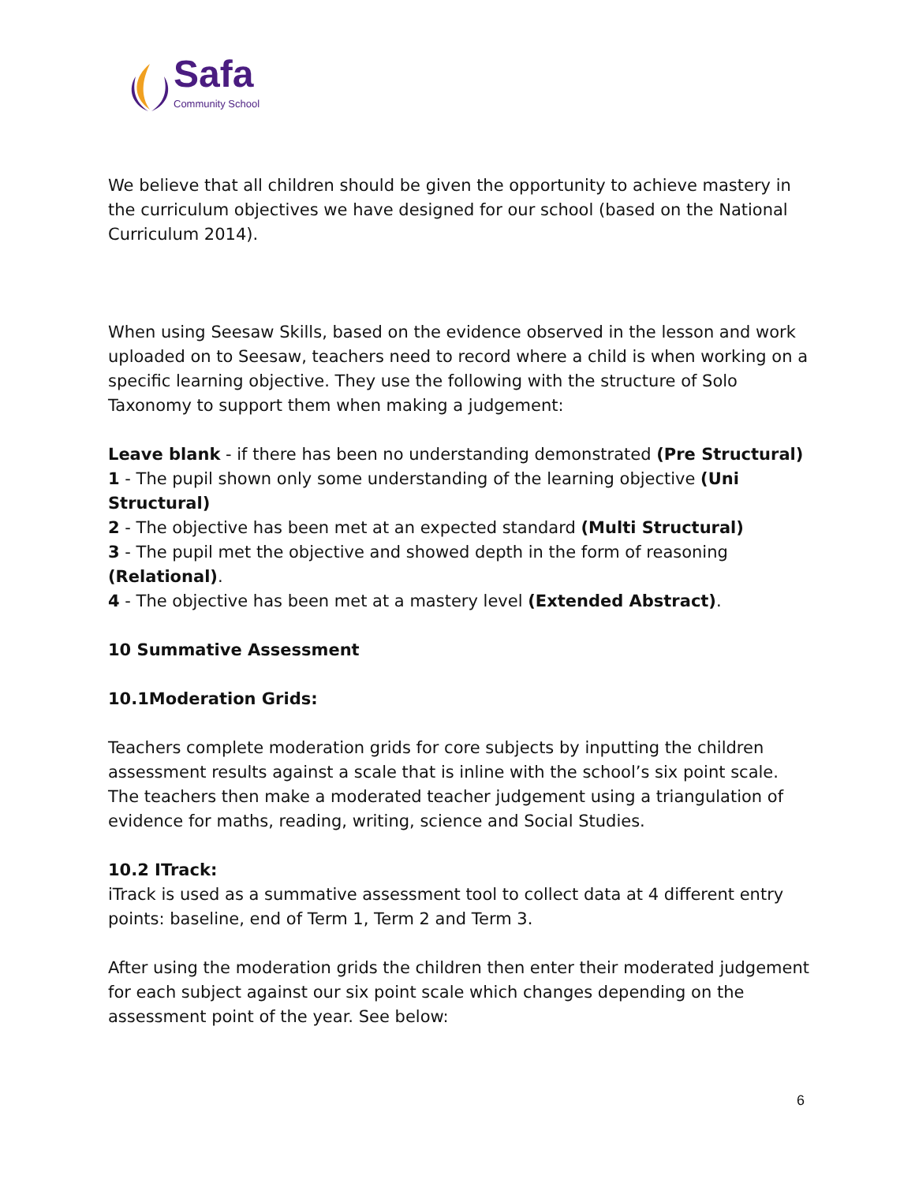Safa
Community School
We believe that all children should be given the opportunity to achieve mastery in the curriculum objectives we have designed for our school (based on the National Curriculum 2014).
When using Seesaw Skills, based on the evidence observed in the lesson and work uploaded on to Seesaw, teachers need to record where a child is when working on a specific learning objective. They use the following with the structure of Solo Taxonomy to support them when making a judgement:
Leave blank - if there has been no understanding demonstrated (Pre Structural)
1 - The pupil shown only some understanding of the learning objective (Uni Structural)
2 - The objective has been met at an expected standard (Multi Structural)
3 - The pupil met the objective and showed depth in the form of reasoning (Relational).
4 - The objective has been met at a mastery level (Extended Abstract).
10 Summative Assessment
10.1Moderation Grids:
Teachers complete moderation grids for core subjects by inputting the children assessment results against a scale that is inline with the school’s six point scale. The teachers then make a moderated teacher judgement using a triangulation of evidence for maths, reading, writing, science and Social Studies.
10.2 ITrack:
iTrack is used as a summative assessment tool to collect data at 4 different entry points: baseline, end of Term 1, Term 2 and Term 3.
After using the moderation grids the children then enter their moderated judgement for each subject against our six point scale which changes depending on the assessment point of the year. See below:
6